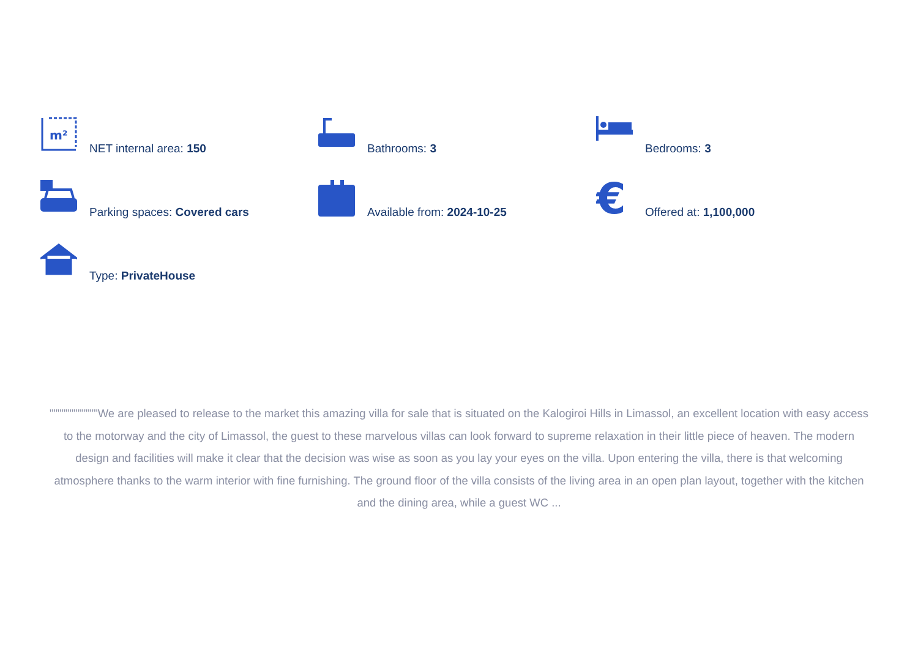m²
NET internal area: 150
Bathrooms: 3
Bedrooms: 3
Parking spaces: Covered cars
Available from: 2024-10-25
€
Offered at: 1,100,000
Type: PrivateHouse
""""""""""""We are pleased to release to the market this amazing villa for sale that is situated on the Kalogiroi Hills in Limassol, an excellent location with easy access to the motorway and the city of Limassol, the guest to these marvelous villas can look forward to supreme relaxation in their little piece of heaven. The modern design and facilities will make it clear that the decision was wise as soon as you lay your eyes on the villa. Upon entering the villa, there is that welcoming atmosphere thanks to the warm interior with fine furnishing. The ground floor of the villa consists of the living area in an open plan layout, together with the kitchen and the dining area, while a guest WC ...